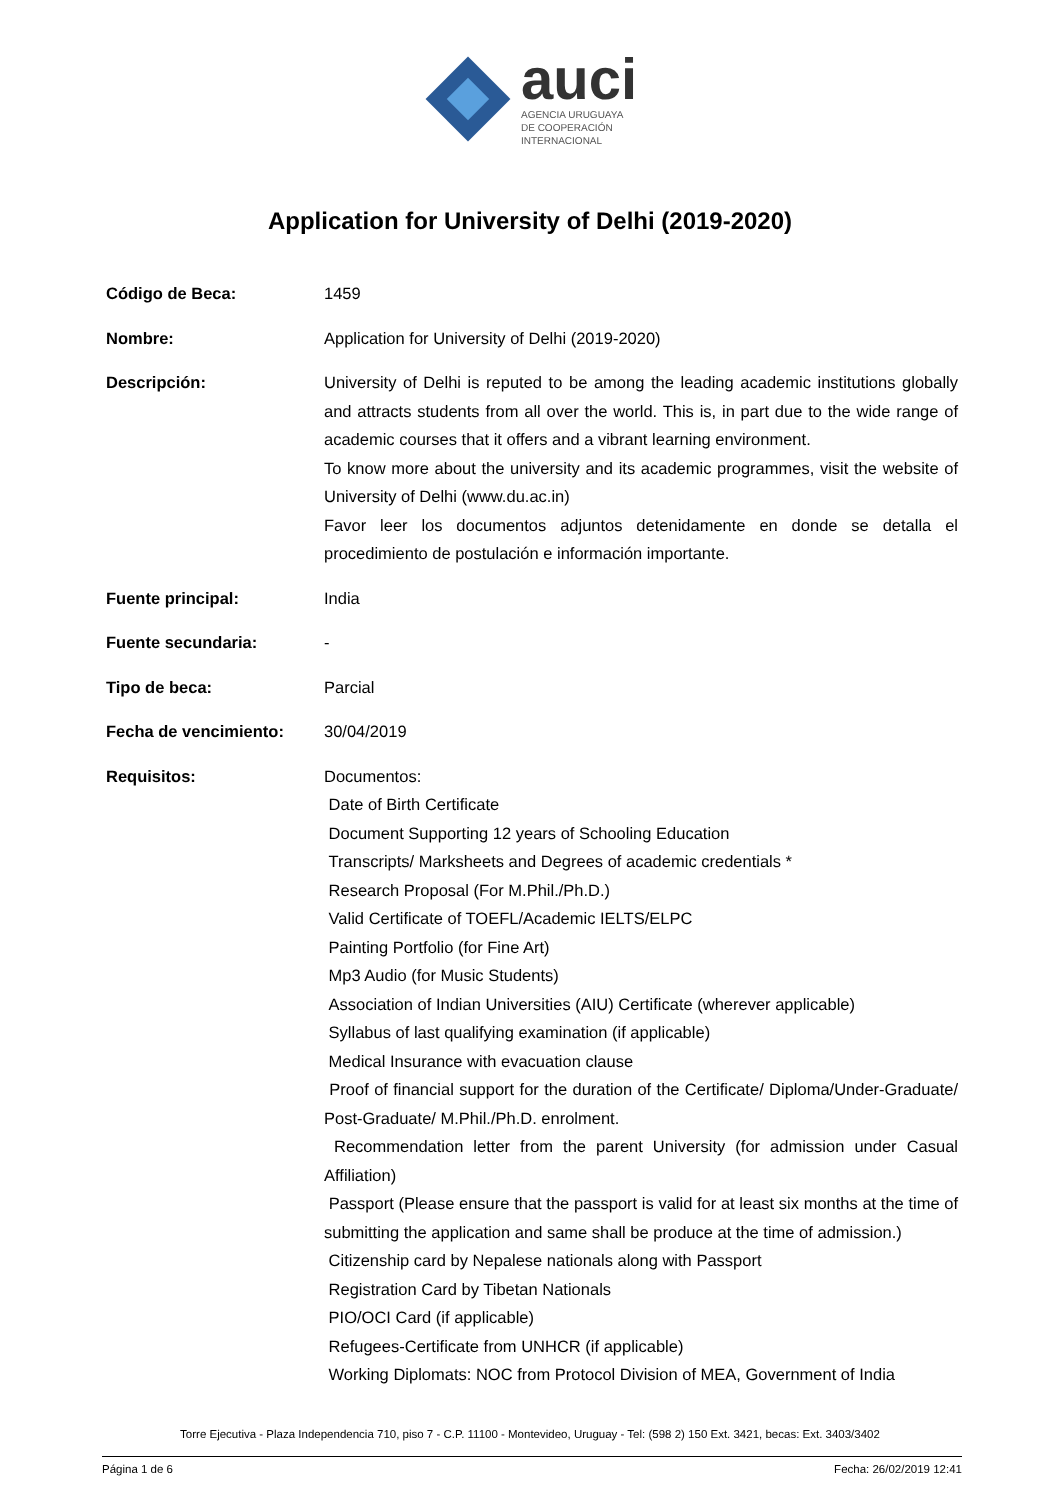auci
AGENCIA URUGUAYA
DE COOPERACIÓN
INTERNACIONAL
Application for University of Delhi (2019-2020)
| Código de Beca: | 1459 |
| Nombre: | Application for University of Delhi (2019-2020) |
| Descripción: | University of Delhi is reputed to be among the leading academic institutions globally and attracts students from all over the world. This is, in part due to the wide range of academic courses that it offers and a vibrant learning environment. To know more about the university and its academic programmes, visit the website of University of Delhi (www.du.ac.in) Favor leer los documentos adjuntos detenidamente en donde se detalla el procedimiento de postulación e información importante. |
| Fuente principal: | India |
| Fuente secundaria: | - |
| Tipo de beca: | Parcial |
| Fecha de vencimiento: | 30/04/2019 |
| Requisitos: | Documentos: Date of Birth Certificate Document Supporting 12 years of Schooling Education Transcripts/ Marksheets and Degrees of academic credentials * Research Proposal (For M.Phil./Ph.D.) Valid Certificate of TOEFL/Academic IELTS/ELPC Painting Portfolio (for Fine Art) Mp3 Audio (for Music Students) Association of Indian Universities (AIU) Certificate (wherever applicable) Syllabus of last qualifying examination (if applicable) Medical Insurance with evacuation clause Proof of financial support for the duration of the Certificate/ Diploma/Under-Graduate/ Post-Graduate/ M.Phil./Ph.D. enrolment. Recommendation letter from the parent University (for admission under Casual Affiliation) Passport (Please ensure that the passport is valid for at least six months at the time of submitting the application and same shall be produce at the time of admission.) Citizenship card by Nepalese nationals along with Passport Registration Card by Tibetan Nationals PIO/OCI Card (if applicable) Refugees-Certificate from UNHCR (if applicable) Working Diplomats: NOC from Protocol Division of MEA, Government of India |
Torre Ejecutiva - Plaza Independencia 710, piso 7 - C.P. 11100 - Montevideo, Uruguay - Tel: (598 2) 150 Ext. 3421, becas: Ext. 3403/3402
Página 1 de 6 Fecha: 26/02/2019 12:41